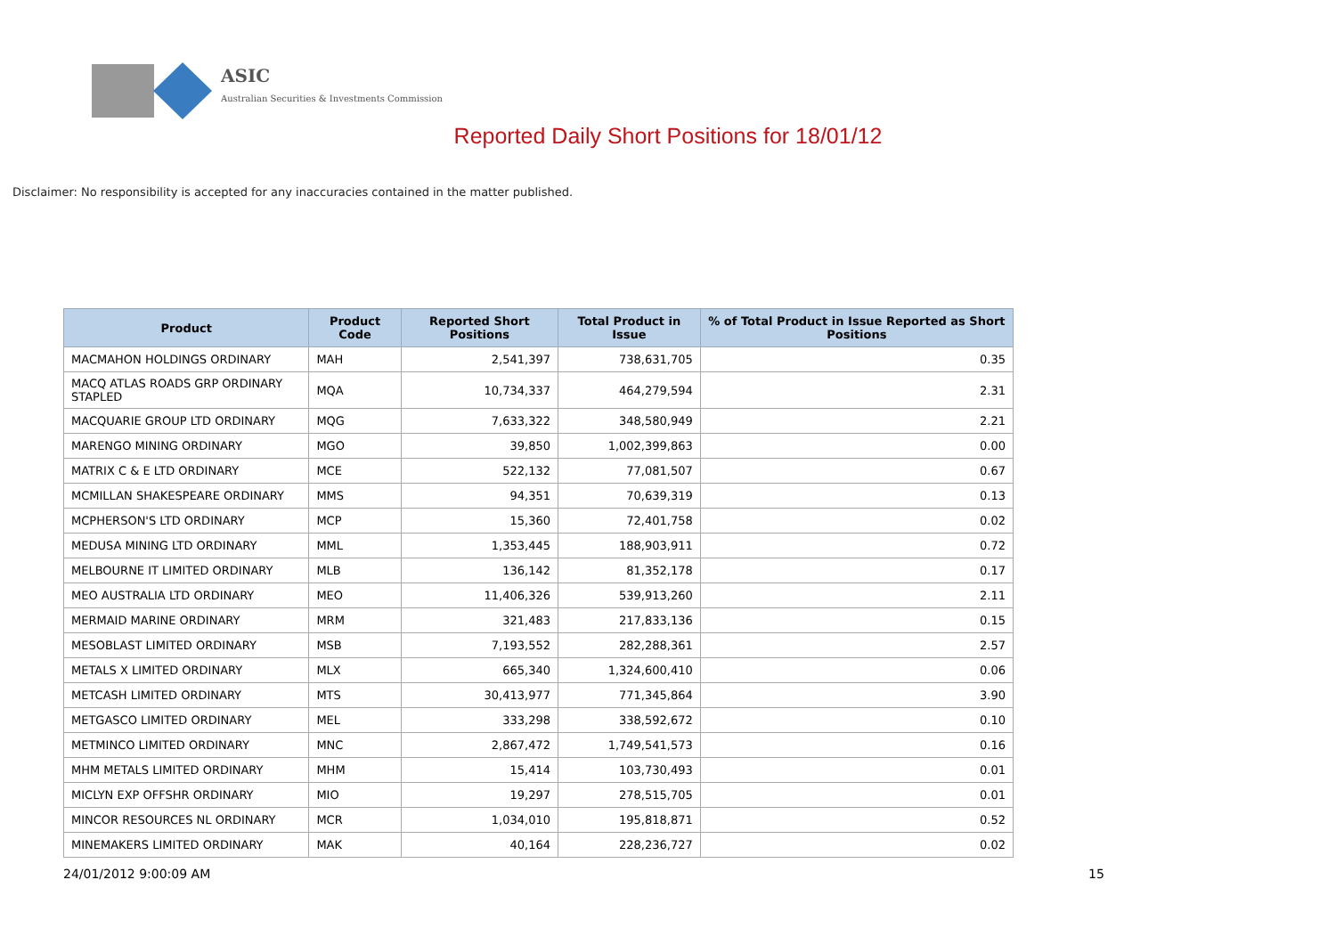ASIC
Australian Securities & Investments Commission
Reported Daily Short Positions for 18/01/12
Disclaimer: No responsibility is accepted for any inaccuracies contained in the matter published.
| Product | Product Code | Reported Short Positions | Total Product in Issue | % of Total Product in Issue Reported as Short Positions |
| --- | --- | --- | --- | --- |
| MACMAHON HOLDINGS ORDINARY | MAH | 2,541,397 | 738,631,705 | 0.35 |
| MACQ ATLAS ROADS GRP ORDINARY STAPLED | MQA | 10,734,337 | 464,279,594 | 2.31 |
| MACQUARIE GROUP LTD ORDINARY | MQG | 7,633,322 | 348,580,949 | 2.21 |
| MARENGO MINING ORDINARY | MGO | 39,850 | 1,002,399,863 | 0.00 |
| MATRIX C & E LTD ORDINARY | MCE | 522,132 | 77,081,507 | 0.67 |
| MCMILLAN SHAKESPEARE ORDINARY | MMS | 94,351 | 70,639,319 | 0.13 |
| MCPHERSON'S LTD ORDINARY | MCP | 15,360 | 72,401,758 | 0.02 |
| MEDUSA MINING LTD ORDINARY | MML | 1,353,445 | 188,903,911 | 0.72 |
| MELBOURNE IT LIMITED ORDINARY | MLB | 136,142 | 81,352,178 | 0.17 |
| MEO AUSTRALIA LTD ORDINARY | MEO | 11,406,326 | 539,913,260 | 2.11 |
| MERMAID MARINE ORDINARY | MRM | 321,483 | 217,833,136 | 0.15 |
| MESOBLAST LIMITED ORDINARY | MSB | 7,193,552 | 282,288,361 | 2.57 |
| METALS X LIMITED ORDINARY | MLX | 665,340 | 1,324,600,410 | 0.06 |
| METCASH LIMITED ORDINARY | MTS | 30,413,977 | 771,345,864 | 3.90 |
| METGASCO LIMITED ORDINARY | MEL | 333,298 | 338,592,672 | 0.10 |
| METMINCO LIMITED ORDINARY | MNC | 2,867,472 | 1,749,541,573 | 0.16 |
| MHM METALS LIMITED ORDINARY | MHM | 15,414 | 103,730,493 | 0.01 |
| MICLYN EXP OFFSHR ORDINARY | MIO | 19,297 | 278,515,705 | 0.01 |
| MINCOR RESOURCES NL ORDINARY | MCR | 1,034,010 | 195,818,871 | 0.52 |
| MINEMAKERS LIMITED ORDINARY | MAK | 40,164 | 228,236,727 | 0.02 |
24/01/2012 9:00:09 AM 15